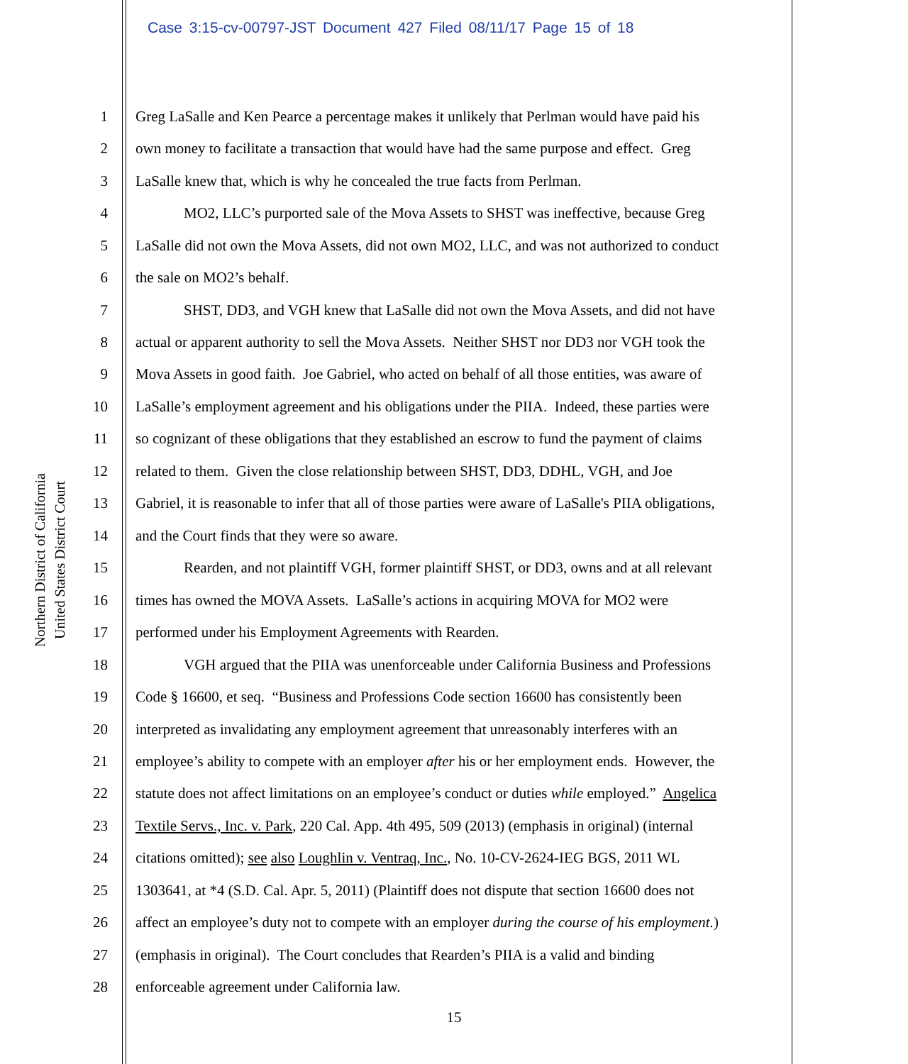Case 3:15-cv-00797-JST Document 427 Filed 08/11/17 Page 15 of 18
United States District Court
Northern District of California
1 Greg LaSalle and Ken Pearce a percentage makes it unlikely that Perlman would have paid his
2 own money to facilitate a transaction that would have had the same purpose and effect. Greg
3 LaSalle knew that, which is why he concealed the true facts from Perlman.
4 MO2, LLC’s purported sale of the Mova Assets to SHST was ineffective, because Greg
5 LaSalle did not own the Mova Assets, did not own MO2, LLC, and was not authorized to conduct
6 the sale on MO2’s behalf.
7 SHST, DD3, and VGH knew that LaSalle did not own the Mova Assets, and did not have
8 actual or apparent authority to sell the Mova Assets. Neither SHST nor DD3 nor VGH took the
9 Mova Assets in good faith. Joe Gabriel, who acted on behalf of all those entities, was aware of
10 LaSalle’s employment agreement and his obligations under the PIIA. Indeed, these parties were
11 so cognizant of these obligations that they established an escrow to fund the payment of claims
12 related to them. Given the close relationship between SHST, DD3, DDHL, VGH, and Joe
13 Gabriel, it is reasonable to infer that all of those parties were aware of LaSalle's PIIA obligations,
14 and the Court finds that they were so aware.
15 Rearden, and not plaintiff VGH, former plaintiff SHST, or DD3, owns and at all relevant
16 times has owned the MOVA Assets. LaSalle’s actions in acquiring MOVA for MO2 were
17 performed under his Employment Agreements with Rearden.
18 VGH argued that the PIIA was unenforceable under California Business and Professions
19 Code § 16600, et seq. “Business and Professions Code section 16600 has consistently been
20 interpreted as invalidating any employment agreement that unreasonably interferes with an
21 employee’s ability to compete with an employer after his or her employment ends. However, the
22 statute does not affect limitations on an employee’s conduct or duties while employed.” Angelica
23 Textile Servs., Inc. v. Park, 220 Cal. App. 4th 495, 509 (2013) (emphasis in original) (internal
24 citations omitted); see also Loughlin v. Ventraq, Inc., No. 10-CV-2624-IEG BGS, 2011 WL
25 1303641, at *4 (S.D. Cal. Apr. 5, 2011) (Plaintiff does not dispute that section 16600 does not
26 affect an employee’s duty not to compete with an employer during the course of his employment.)
27 (emphasis in original). The Court concludes that Rearden’s PIIA is a valid and binding
28 enforceable agreement under California law.
15